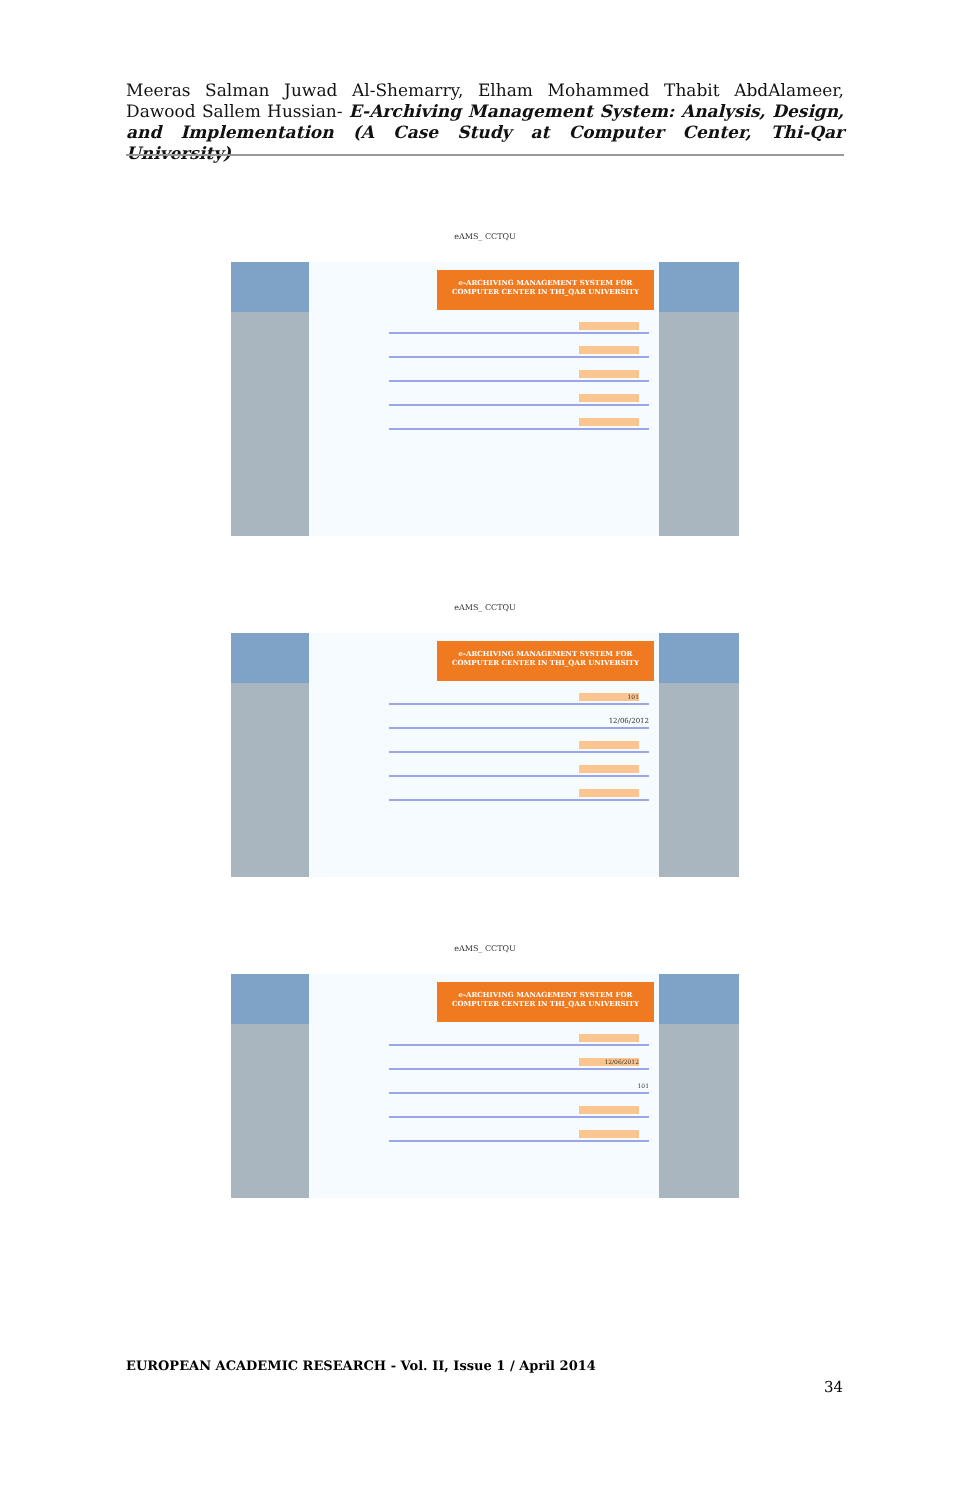Meeras Salman Juwad Al-Shemarry, Elham Mohammed Thabit AbdAlameer, Dawood Sallem Hussian- E-Archiving Management System: Analysis, Design, and Implementation (A Case Study at Computer Center, Thi-Qar University)
eAMS_ CCTQU
e-ARCHIVING MANAGEMENT SYSTEM FOR COMPUTER CENTER IN THI_QAR UNIVERSITY
eAMS_ CCTQU
e-ARCHIVING MANAGEMENT SYSTEM FOR COMPUTER CENTER IN THI_QAR UNIVERSITY
101
12/06/2012
eAMS_ CCTQU
e-ARCHIVING MANAGEMENT SYSTEM FOR COMPUTER CENTER IN THI_QAR UNIVERSITY
12/06/2012
101
EUROPEAN ACADEMIC RESEARCH - Vol. II, Issue 1 / April 2014
34